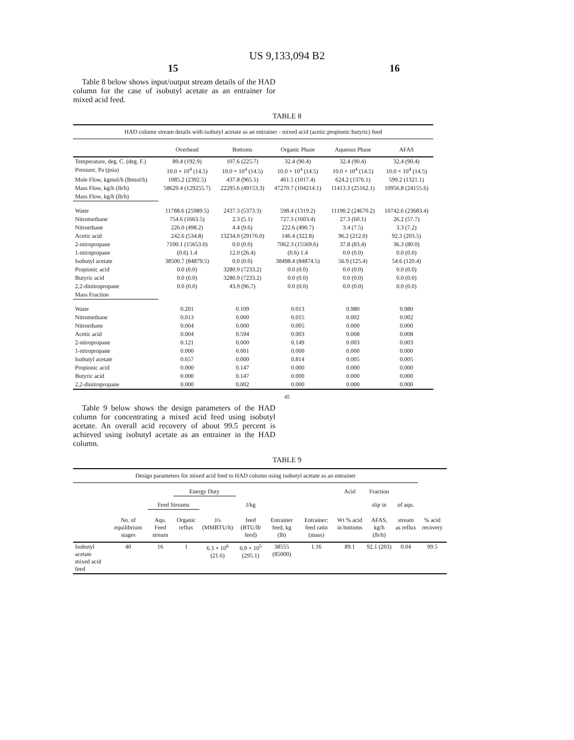US 9,133,094 B2
15 16
Table 8 below shows input/output stream details of the HAD column for the case of isobutyl acetate as an entrainer for mixed acid feed.
TABLE 8
| HAD column stream details with isobutyl acetate as an entrainer - mixed acid (acetic:propionic:butyric) feed | | | | | |
| | Overhead | Bottoms | Organic Phase | Aqueous Phase | AFAS |
| Temperature, deg. C. (deg. F.) | 89.4 (192.9) | 107.6 (225.7) | 32.4 (90.4) | 32.4 (90.4) | 32.4 (90.4) |
| Pressure, Pa (psia) | 10.0 × 10<sup>4</sup> (14.5) | 10.0 × 10<sup>4</sup> (14.5) | 10.0 × 10<sup>4</sup> (14.5) | 10.0 × 10<sup>4</sup> (14.5) | 10.0 × 10<sup>4</sup> (14.5) |
| Mole Flow, kgmol/h (lbmol/h) | 1085.2 (2392.5) | 437.8 (965.1) | 461.5 (1017.4) | 624.2 (1376.1) | 599.2 (1321.1) |
| Mass Flow, kg/h (lb/h) | 58629.4 (129255.7) | 22295.6 (49153.3) | 47270.7 (104214.1) | 11413.3 (25162.1) | 10956.8 (24155.6) |
| Mass Flow, kg/h (lb/h) | | | | | |
| Water | 11788.6 (25989.5) | 2437.3 (5373.3) | 598.4 (1319.2) | 11190.2 (24670.2) | 10742.6 (23683.4) |
| Nitromethane | 754.6 (1663.5) | 2.3 (5.1) | 727.3 (1603.4) | 27.3 (60.1) | 26.2 (57.7) |
| Nitroethane | 226.0 (498.2) | 4.4 (9.6) | 222.6 (490.7) | 3.4 (7.5) | 3.3 (7.2) |
| Acetic acid | 242.6 (534.8) | 13234.0 (29176.0) | 146.4 (322.8) | 96.2 (212.0) | 92.3 (203.5) |
| 2-nitropropane | 7100.1 (15653.0) | 0.0 (0.0) | 7062.3 (15569.6) | 37.8 (83.4) | 36.3 (80.0) |
| 1-nitropropane | (0.6) 1.4 | 12.0 (26.4) | (0.6) 1.4 | 0.0 (0.0) | 0.0 (0.0) |
| Isobutyl acetate | 38500.7 (84879.5) | 0.0 (0.0) | 38498.4 (84874.5) | 56.9 (125.4) | 54.6 (120.4) |
| Propionic acid | 0.0 (0.0) | 3280.9 (7233.2) | 0.0 (0.0) | 0.0 (0.0) | 0.0 (0.0) |
| Butyric acid | 0.0 (0.0) | 3280.9 (7233.2) | 0.0 (0.0) | 0.0 (0.0) | 0.0 (0.0) |
| 2,2-dinitropropane | 0.0 (0.0) | 43.9 (96.7) | 0.0 (0.0) | 0.0 (0.0) | 0.0 (0.0) |
| Mass Fraction | | | | | |
| Water | 0.201 | 0.109 | 0.013 | 0.980 | 0.980 |
| Nitromethane | 0.013 | 0.000 | 0.015 | 0.002 | 0.002 |
| Nitroethane | 0.004 | 0.000 | 0.005 | 0.000 | 0.000 |
| Acetic acid | 0.004 | 0.594 | 0.003 | 0.008 | 0.008 |
| 2-nitropropane | 0.121 | 0.000 | 0.149 | 0.003 | 0.003 |
| 1-nitropropane | 0.000 | 0.001 | 0.000 | 0.000 | 0.000 |
| Isobutyl acetate | 0.657 | 0.000 | 0.814 | 0.005 | 0.005 |
| Propionic acid | 0.000 | 0.147 | 0.000 | 0.000 | 0.000 |
| Butyric acid | 0.000 | 0.147 | 0.000 | 0.000 | 0.000 |
| 2,2-dinitropropane | 0.000 | 0.002 | 0.000 | 0.000 | 0.000 |
45
Table 9 below shows the design parameters of the HAD column for concentrating a mixed acid feed using isobutyl acetate. An overall acid recovery of about 99.5 percent is achieved using isobutyl acetate as an entrainer in the HAD column.
TABLE 9
| Design parameters for mixed acid feed to HAD column using isobutyl acetate as an entrainer | | | | | | | | | | | |
| | | | Energy Duty | | | | | Acid | Fraction | | |
| | | Feed Streams | | | J/kg | | | | slip in | of aqu. | |
| | No. of equilibrium stages | Aqu. Feed stream | Organic reflux | J/s (MMBTU/h) | feed (BTU/lb feed) | Entrainer feed, kg (lb) | Entrainer: feed ratio (mass) | Wt % acid in bottoms | AFAS, kg/h (lb/h) | stream as reflux | % acid recovery |
| Isobutyl acetate mixed acid feed | 40 | 16 | 1 | 6.3 × 10<sup>6</sup> (21.6) | 6.9 × 10<sup>5</sup> (295.1) | 38555 (85000) | 1.16 | 89.1 | 92.1 (203) | 0.04 | 99.5 |